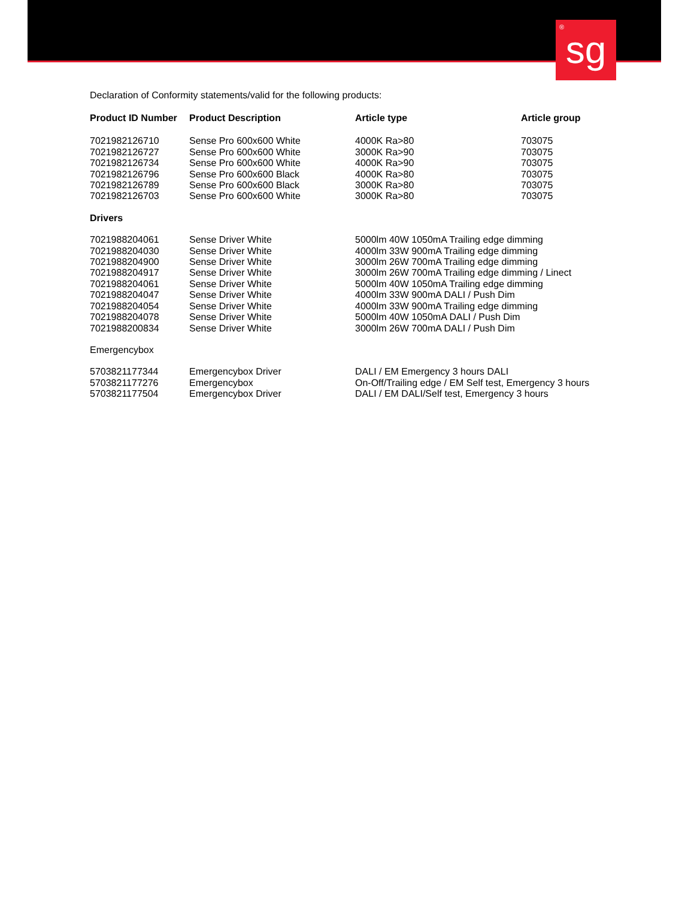<sup>®</sup>sg
Declaration of Conformity statements/valid for the following products:
| Product ID Number | Product Description | Article type | Article group |
| --- | --- | --- | --- |
| 7021982126710 | Sense Pro 600x600 White | 4000K Ra>80 | 703075 |
| 7021982126727 | Sense Pro 600x600 White | 3000K Ra>90 | 703075 |
| 7021982126734 | Sense Pro 600x600 White | 4000K Ra>90 | 703075 |
| 7021982126796 | Sense Pro 600x600 Black | 4000K Ra>80 | 703075 |
| 7021982126789 | Sense Pro 600x600 Black | 3000K Ra>80 | 703075 |
| 7021982126703 | Sense Pro 600x600 White | 3000K Ra>80 | 703075 |
| Drivers | | | |
| 7021988204061 | Sense Driver White | 5000lm 40W 1050mA Trailing edge dimming | |
| 7021988204030 | Sense Driver White | 4000lm 33W 900mA Trailing edge dimming | |
| 7021988204900 | Sense Driver White | 3000lm 26W 700mA Trailing edge dimming | |
| 7021988204917 | Sense Driver White | 3000lm 26W 700mA Trailing edge dimming / Linect | |
| 7021988204061 | Sense Driver White | 5000lm 40W 1050mA Trailing edge dimming | |
| 7021988204047 | Sense Driver White | 4000lm 33W 900mA DALI / Push Dim | |
| 7021988204054 | Sense Driver White | 4000lm 33W 900mA Trailing edge dimming | |
| 7021988204078 | Sense Driver White | 5000lm 40W 1050mA DALI / Push Dim | |
| 7021988200834 | Sense Driver White | 3000lm 26W 700mA DALI / Push Dim | |
| Emergencybox | | | |
| 5703821177344 | Emergencybox Driver | DALI / EM Emergency 3 hours DALI | |
| 5703821177276 | Emergencybox | On-Off/Trailing edge / EM Self test, Emergency 3 hours | |
| 5703821177504 | Emergencybox Driver | DALI / EM DALI/Self test, Emergency 3 hours | |